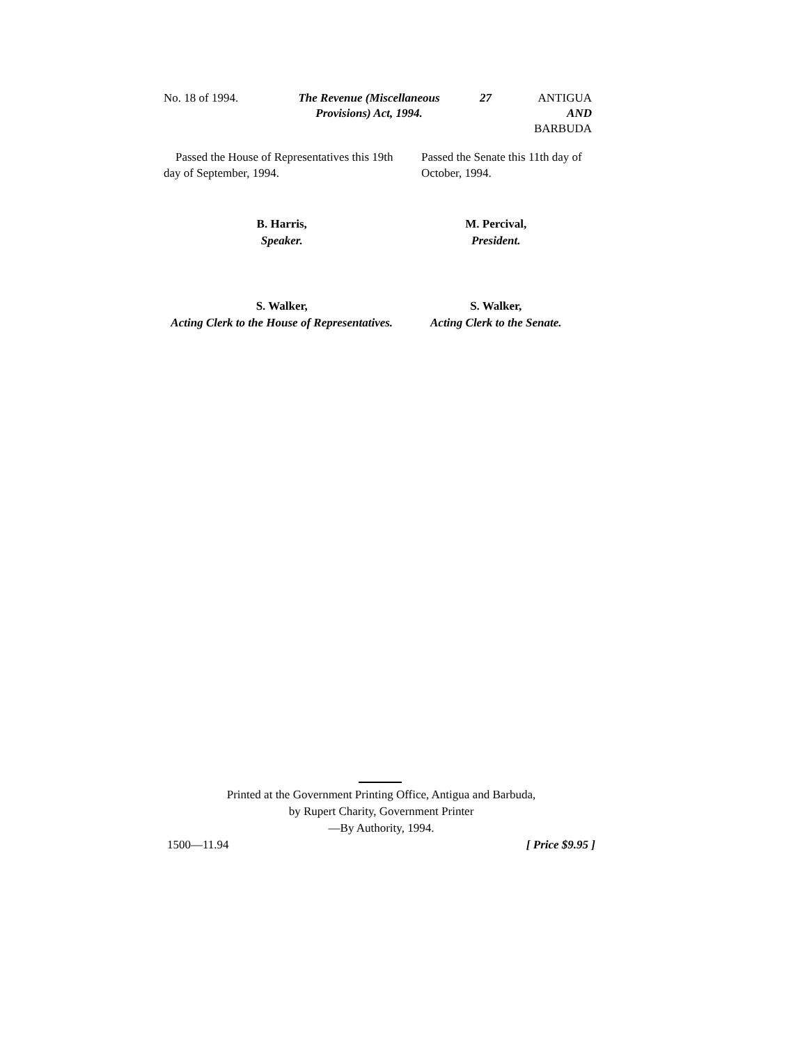No. 18 of 1994. The Revenue (Miscellaneous
Provisions) Act, 1994.
27 ANTIGUA
AND
BARBUDA
Passed the House of Representatives this 19th day of September, 1994.
Passed the Senate this 11th day of October, 1994.
B. Harris,
Speaker.
M. Percival,
President.
S. Walker,
Acting Clerk to the House of Representatives.
S. Walker,
Acting Clerk to the Senate.
Printed at the Government Printing Office, Antigua and Barbuda,
by Rupert Charity, Government Printer
—By Authority, 1994.
1500—11.94 [ Price $9.95 ]